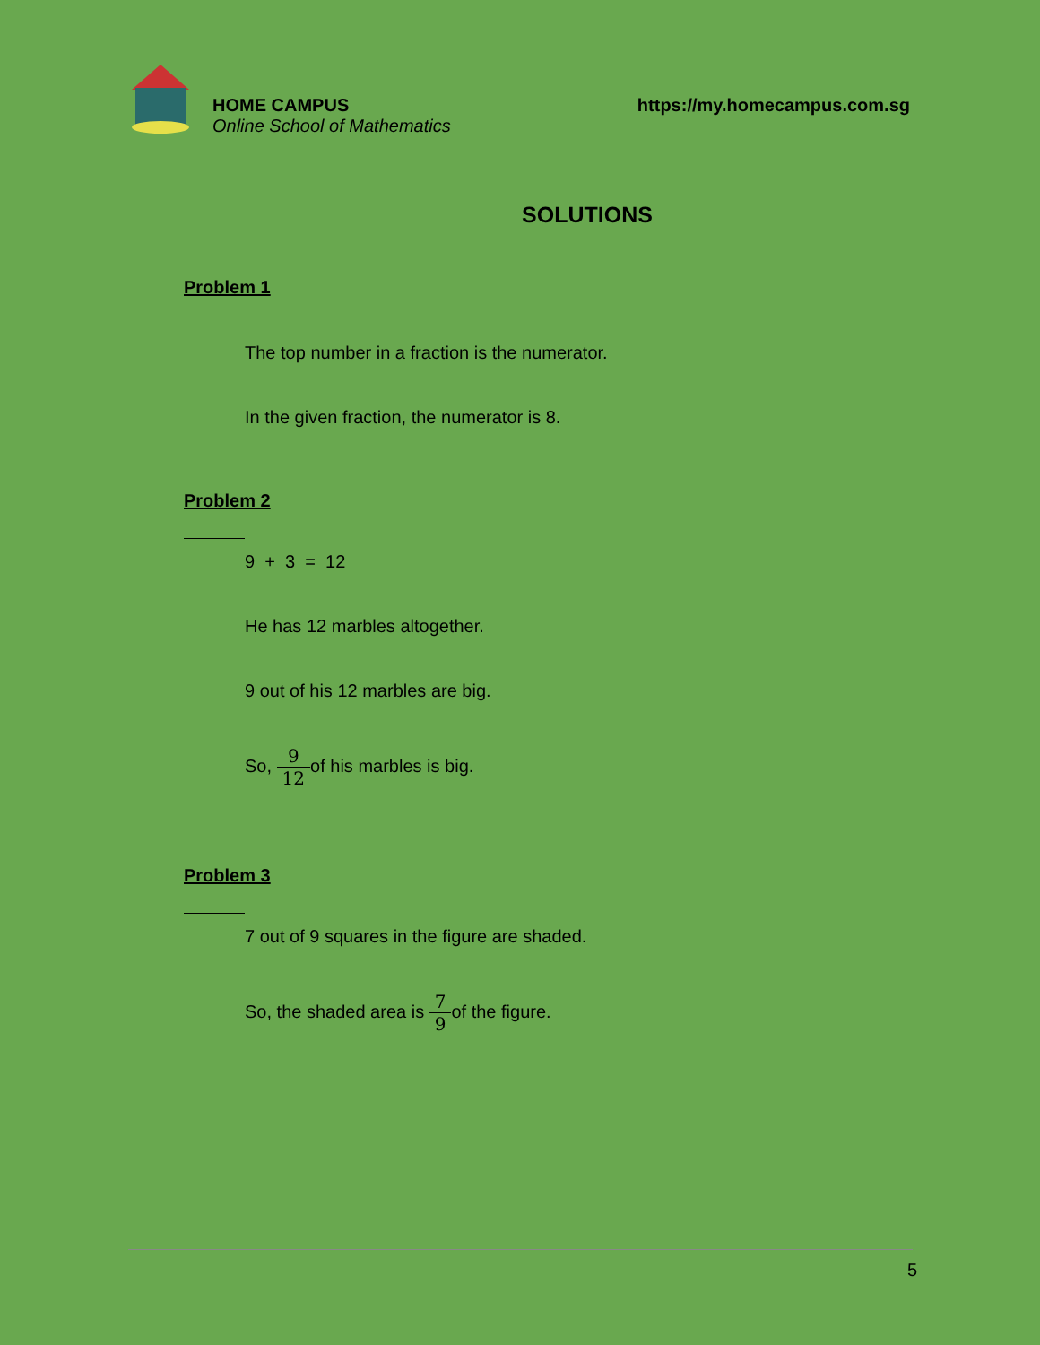HOME CAMPUS
Online School of Mathematics
https://my.homecampus.com.sg
SOLUTIONS
Problem 1
The top number in a fraction is the numerator.
In the given fraction, the numerator is 8.
Problem 2
9 + 3 = 12
He has 12 marbles altogether.
9 out of his 12 marbles are big.
So, 9 12of his marbles is big.
Problem 3
7 out of 9 squares in the figure are shaded.
So, the shaded area is 7 9of the figure.
5